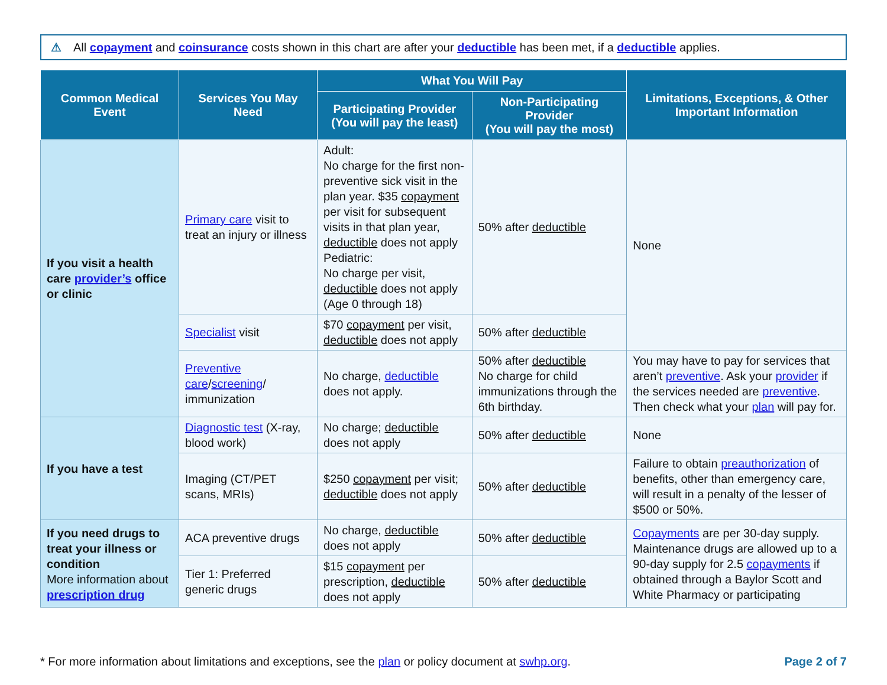⚠ All copayment and coinsurance costs shown in this chart are after your deductible has been met, if a deductible applies.
| Common Medical Event | Services You May Need | What You Will Pay | | Limitations, Exceptions, & Other Important Information |
| --- | --- | --- | --- | --- |
| | | Participating Provider (You will pay the least) | Non-Participating Provider (You will pay the most) | |
| If you visit a health care provider’s office or clinic | Primary care visit to treat an injury or illness | Adult: No charge for the first non-preventive sick visit in the plan year. $35 copayment per visit for subsequent visits in that plan year, deductible does not apply Pediatric: No charge per visit, deductible does not apply (Age 0 through 18) | 50% after deductible | None |
| | Specialist visit | $70 copayment per visit, deductible does not apply | 50% after deductible | |
| | Preventive care / screening / immunization | No charge, deductible does not apply. | 50% after deductible No charge for child immunizations through the 6th birthday. | You may have to pay for services that aren’t preventive . Ask your provider if the services needed are preventive . Then check what your plan will pay for. |
| If you have a test | Diagnostic test (X-ray, blood work) | No charge; deductible does not apply | 50% after deductible | None |
| | Imaging (CT/PET scans, MRIs) | $250 copayment per visit; deductible does not apply | 50% after deductible | Failure to obtain preauthorization of benefits, other than emergency care, will result in a penalty of the lesser of $500 or 50%. |
| If you need drugs to treat your illness or condition More information about prescription drug | ACA preventive drugs | No charge, deductible does not apply | 50% after deductible | Copayments are per 30-day supply. Maintenance drugs are allowed up to a 90-day supply for 2.5 copayments if obtained through a Baylor Scott and White Pharmacy or participating |
| | Tier 1: Preferred generic drugs | $15 copayment per prescription, deductible does not apply | 50% after deductible | |
* For more information about limitations and exceptions, see the plan or policy document at swhp.org. Page 2 of 7